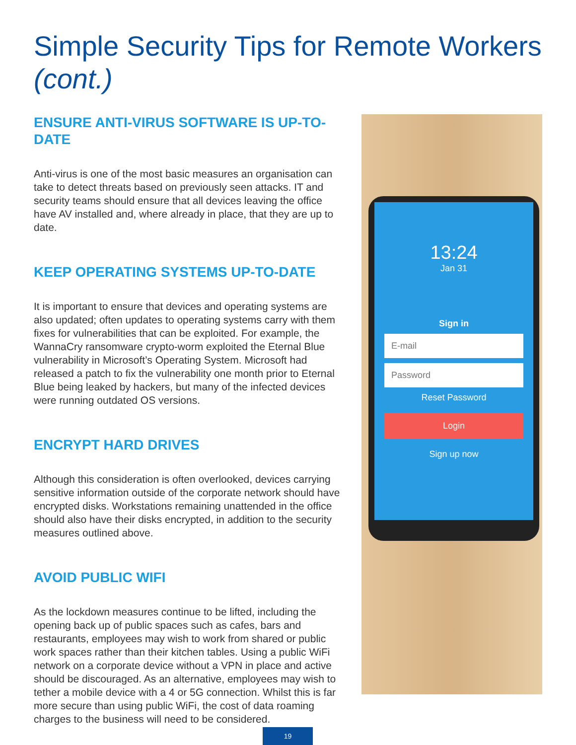Simple Security Tips for Remote Workers (cont.)
ENSURE ANTI-VIRUS SOFTWARE IS UP-TO-DATE
Anti-virus is one of the most basic measures an organisation can take to detect threats based on previously seen attacks. IT and security teams should ensure that all devices leaving the office have AV installed and, where already in place, that they are up to date.
KEEP OPERATING SYSTEMS UP-TO-DATE
It is important to ensure that devices and operating systems are also updated; often updates to operating systems carry with them fixes for vulnerabilities that can be exploited. For example, the WannaCry ransomware crypto-worm exploited the Eternal Blue vulnerability in Microsoft’s Operating System. Microsoft had released a patch to fix the vulnerability one month prior to Eternal Blue being leaked by hackers, but many of the infected devices were running outdated OS versions.
ENCRYPT HARD DRIVES
Although this consideration is often overlooked, devices carrying sensitive information outside of the corporate network should have encrypted disks. Workstations remaining unattended in the office should also have their disks encrypted, in addition to the security measures outlined above.
AVOID PUBLIC WIFI
As the lockdown measures continue to be lifted, including the opening back up of public spaces such as cafes, bars and restaurants, employees may wish to work from shared or public work spaces rather than their kitchen tables. Using a public WiFi network on a corporate device without a VPN in place and active should be discouraged. As an alternative, employees may wish to tether a mobile device with a 4 or 5G connection. Whilst this is far more secure than using public WiFi, the cost of data roaming charges to the business will need to be considered.
13:24
Jan 31
Sign in
E-mail
Password
Reset Password
Login
Sign up now
19